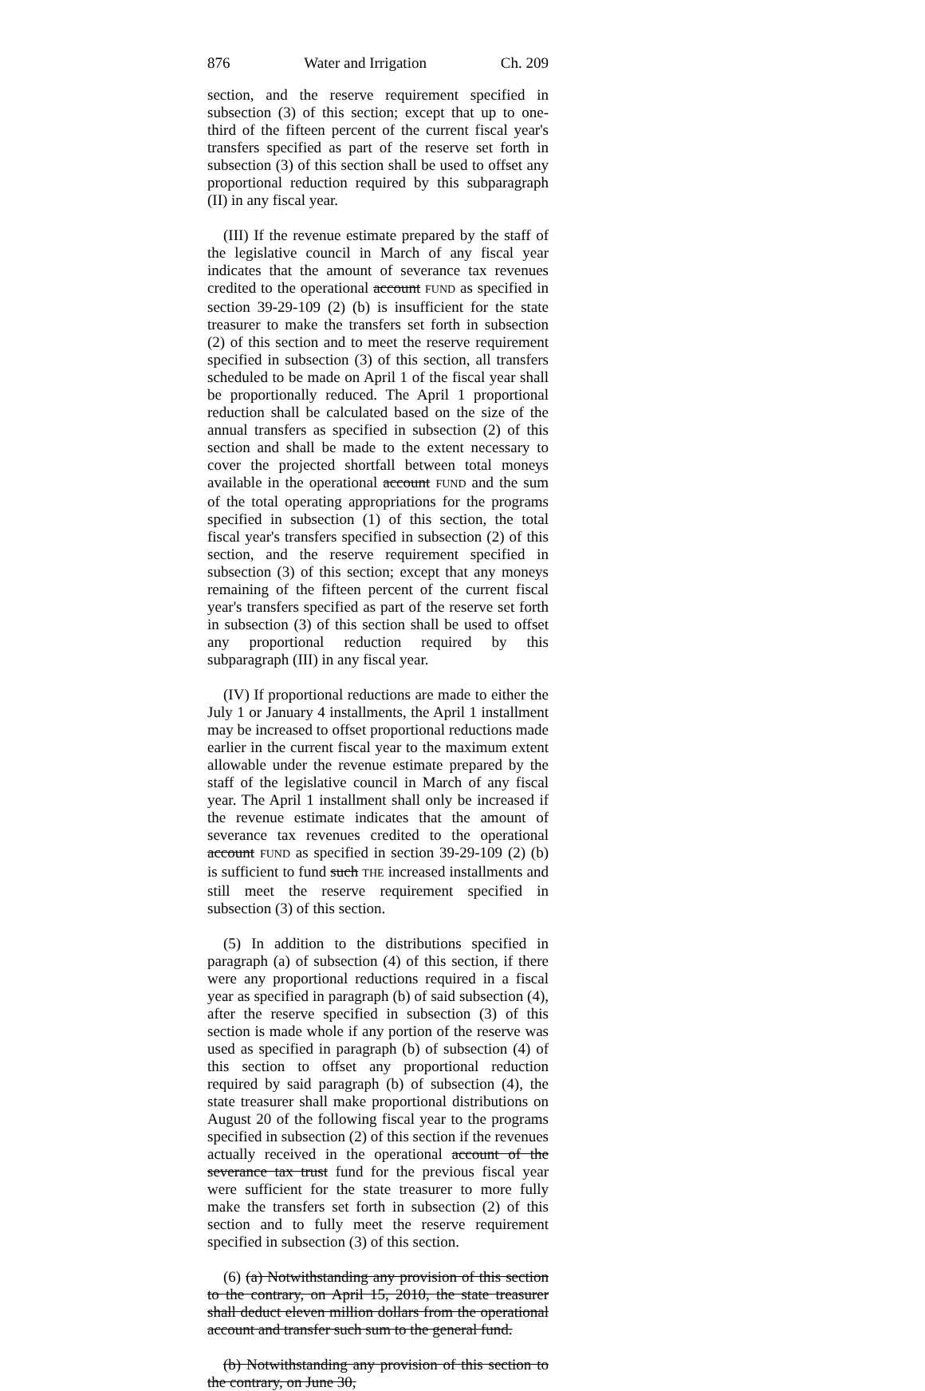876 Water and Irrigation Ch. 209
section, and the reserve requirement specified in subsection (3) of this section; except that up to one-third of the fifteen percent of the current fiscal year's transfers specified as part of the reserve set forth in subsection (3) of this section shall be used to offset any proportional reduction required by this subparagraph (II) in any fiscal year.
(III) If the revenue estimate prepared by the staff of the legislative council in March of any fiscal year indicates that the amount of severance tax revenues credited to the operational account FUND as specified in section 39-29-109 (2) (b) is insufficient for the state treasurer to make the transfers set forth in subsection (2) of this section and to meet the reserve requirement specified in subsection (3) of this section, all transfers scheduled to be made on April 1 of the fiscal year shall be proportionally reduced. The April 1 proportional reduction shall be calculated based on the size of the annual transfers as specified in subsection (2) of this section and shall be made to the extent necessary to cover the projected shortfall between total moneys available in the operational account FUND and the sum of the total operating appropriations for the programs specified in subsection (1) of this section, the total fiscal year's transfers specified in subsection (2) of this section, and the reserve requirement specified in subsection (3) of this section; except that any moneys remaining of the fifteen percent of the current fiscal year's transfers specified as part of the reserve set forth in subsection (3) of this section shall be used to offset any proportional reduction required by this subparagraph (III) in any fiscal year.
(IV) If proportional reductions are made to either the July 1 or January 4 installments, the April 1 installment may be increased to offset proportional reductions made earlier in the current fiscal year to the maximum extent allowable under the revenue estimate prepared by the staff of the legislative council in March of any fiscal year. The April 1 installment shall only be increased if the revenue estimate indicates that the amount of severance tax revenues credited to the operational account FUND as specified in section 39-29-109 (2) (b) is sufficient to fund such THE increased installments and still meet the reserve requirement specified in subsection (3) of this section.
(5) In addition to the distributions specified in paragraph (a) of subsection (4) of this section, if there were any proportional reductions required in a fiscal year as specified in paragraph (b) of said subsection (4), after the reserve specified in subsection (3) of this section is made whole if any portion of the reserve was used as specified in paragraph (b) of subsection (4) of this section to offset any proportional reduction required by said paragraph (b) of subsection (4), the state treasurer shall make proportional distributions on August 20 of the following fiscal year to the programs specified in subsection (2) of this section if the revenues actually received in the operational account of the severance tax trust fund for the previous fiscal year were sufficient for the state treasurer to more fully make the transfers set forth in subsection (2) of this section and to fully meet the reserve requirement specified in subsection (3) of this section.
(6) (a) Notwithstanding any provision of this section to the contrary, on April 15, 2010, the state treasurer shall deduct eleven million dollars from the operational account and transfer such sum to the general fund.
(b) Notwithstanding any provision of this section to the contrary, on June 30,